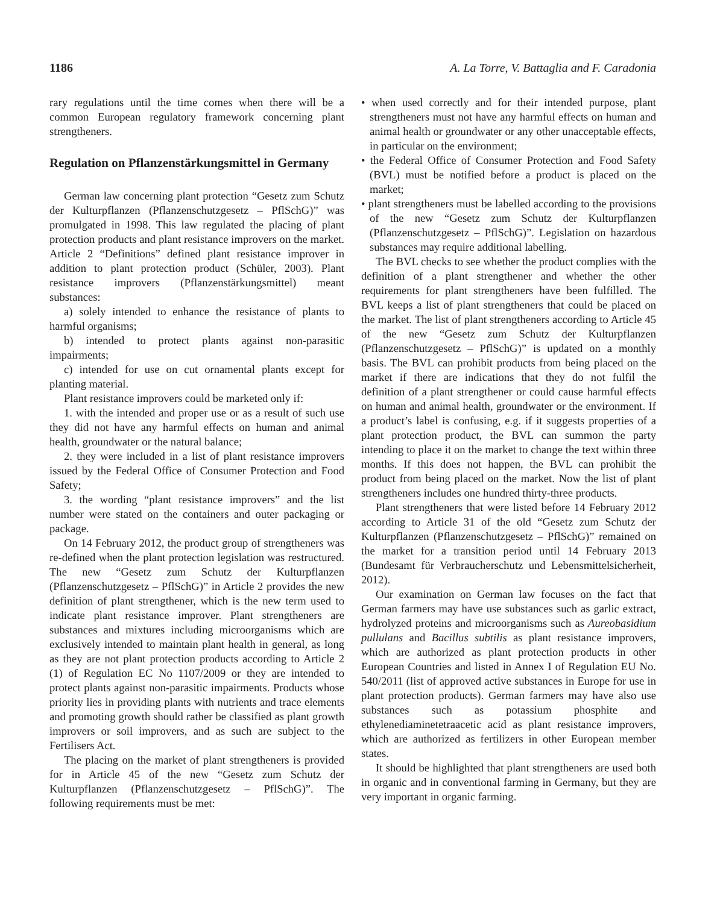1186 A. La Torre, V. Battaglia and F. Caradonia
rary regulations until the time comes when there will be a common European regulatory framework concerning plant strengtheners.
Regulation on Pflanzenstärkungsmittel in Germany
German law concerning plant protection “Gesetz zum Schutz der Kulturpflanzen (Pflanzenschutzgesetz – PflSchG)” was promulgated in 1998. This law regulated the placing of plant protection products and plant resistance improvers on the market. Article 2 “Definitions” defined plant resistance improver in addition to plant protection product (Schüler, 2003). Plant resistance improvers (Pflanzenstärkungsmittel) meant substances:
a) solely intended to enhance the resistance of plants to harmful organisms;
b) intended to protect plants against non-parasitic impairments;
c) intended for use on cut ornamental plants except for planting material.
Plant resistance improvers could be marketed only if:
1. with the intended and proper use or as a result of such use they did not have any harmful effects on human and animal health, groundwater or the natural balance;
2. they were included in a list of plant resistance improvers issued by the Federal Office of Consumer Protection and Food Safety;
3. the wording “plant resistance improvers” and the list number were stated on the containers and outer packaging or package.
On 14 February 2012, the product group of strengtheners was re-defined when the plant protection legislation was restructured. The new “Gesetz zum Schutz der Kulturpflanzen (Pflanzenschutzgesetz – PflSchG)” in Article 2 provides the new definition of plant strengthener, which is the new term used to indicate plant resistance improver. Plant strengtheners are substances and mixtures including microorganisms which are exclusively intended to maintain plant health in general, as long as they are not plant protection products according to Article 2 (1) of Regulation EC No 1107/2009 or they are intended to protect plants against non-parasitic impairments. Products whose priority lies in providing plants with nutrients and trace elements and promoting growth should rather be classified as plant growth improvers or soil improvers, and as such are subject to the Fertilisers Act.
The placing on the market of plant strengtheners is provided for in Article 45 of the new “Gesetz zum Schutz der Kulturpflanzen (Pflanzenschutzgesetz – PflSchG)”. The following requirements must be met:
• when used correctly and for their intended purpose, plant strengtheners must not have any harmful effects on human and animal health or groundwater or any other unacceptable effects, in particular on the environment;
• the Federal Office of Consumer Protection and Food Safety (BVL) must be notified before a product is placed on the market;
• plant strengtheners must be labelled according to the provisions of the new “Gesetz zum Schutz der Kulturpflanzen (Pflanzenschutzgesetz – PflSchG)”. Legislation on hazardous substances may require additional labelling.
The BVL checks to see whether the product complies with the definition of a plant strengthener and whether the other requirements for plant strengtheners have been fulfilled. The BVL keeps a list of plant strengtheners that could be placed on the market. The list of plant strengtheners according to Article 45 of the new “Gesetz zum Schutz der Kulturpflanzen (Pflanzenschutzgesetz – PflSchG)” is updated on a monthly basis. The BVL can prohibit products from being placed on the market if there are indications that they do not fulfil the definition of a plant strengthener or could cause harmful effects on human and animal health, groundwater or the environment. If a product’s label is confusing, e.g. if it suggests properties of a plant protection product, the BVL can summon the party intending to place it on the market to change the text within three months. If this does not happen, the BVL can prohibit the product from being placed on the market. Now the list of plant strengtheners includes one hundred thirty-three products.
Plant strengtheners that were listed before 14 February 2012 according to Article 31 of the old “Gesetz zum Schutz der Kulturpflanzen (Pflanzenschutzgesetz – PflSchG)” remained on the market for a transition period until 14 February 2013 (Bundesamt für Verbraucherschutz und Lebensmittelsicherheit, 2012).
Our examination on German law focuses on the fact that German farmers may have use substances such as garlic extract, hydrolyzed proteins and microorganisms such as Aureobasidium pullulans and Bacillus subtilis as plant resistance improvers, which are authorized as plant protection products in other European Countries and listed in Annex I of Regulation EU No. 540/2011 (list of approved active substances in Europe for use in plant protection products). German farmers may have also use substances such as potassium phosphite and ethylenediaminetetraacetic acid as plant resistance improvers, which are authorized as fertilizers in other European member states.
It should be highlighted that plant strengtheners are used both in organic and in conventional farming in Germany, but they are very important in organic farming.